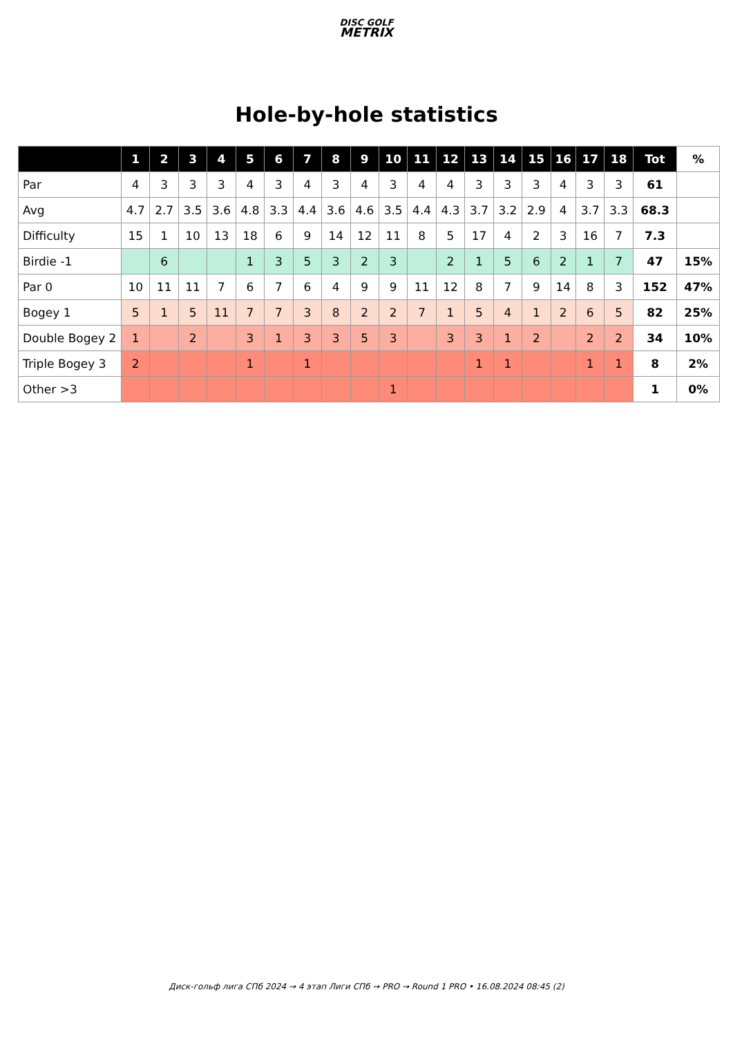DISC GOLF
METRIX
Hole-by-hole statistics
| | 1 | 2 | 3 | 4 | 5 | 6 | 7 | 8 | 9 | 10 | 11 | 12 | 13 | 14 | 15 | 16 | 17 | 18 | Tot | % |
| --- | --- | --- | --- | --- | --- | --- | --- | --- | --- | --- | --- | --- | --- | --- | --- | --- | --- | --- | --- | --- |
| Par | 4 | 3 | 3 | 3 | 4 | 3 | 4 | 3 | 4 | 3 | 4 | 4 | 3 | 3 | 3 | 4 | 3 | 3 | 61 | |
| Avg | 4.7 | 2.7 | 3.5 | 3.6 | 4.8 | 3.3 | 4.4 | 3.6 | 4.6 | 3.5 | 4.4 | 4.3 | 3.7 | 3.2 | 2.9 | 4 | 3.7 | 3.3 | 68.3 | |
| Difficulty | 15 | 1 | 10 | 13 | 18 | 6 | 9 | 14 | 12 | 11 | 8 | 5 | 17 | 4 | 2 | 3 | 16 | 7 | 7.3 | |
| Birdie -1 | | 6 | | | 1 | 3 | 5 | 3 | 2 | 3 | | 2 | 1 | 5 | 6 | 2 | 1 | 7 | 47 | 15% |
| Par 0 | 10 | 11 | 11 | 7 | 6 | 7 | 6 | 4 | 9 | 9 | 11 | 12 | 8 | 7 | 9 | 14 | 8 | 3 | 152 | 47% |
| Bogey 1 | 5 | 1 | 5 | 11 | 7 | 7 | 3 | 8 | 2 | 2 | 7 | 1 | 5 | 4 | 1 | 2 | 6 | 5 | 82 | 25% |
| Double Bogey 2 | 1 | | 2 | | 3 | 1 | 3 | 3 | 5 | 3 | | 3 | 3 | 1 | 2 | | 2 | 2 | 34 | 10% |
| Triple Bogey 3 | 2 | | | | 1 | | 1 | | | | | | 1 | 1 | | | 1 | 1 | 8 | 2% |
| Other >3 | | | | | | | | | | 1 | | | | | | | | | 1 | 0% |
Диск-гольф лига СПб 2024 → 4 этап Лиги СПб → PRO → Round 1 PRO • 16.08.2024 08:45 (2)